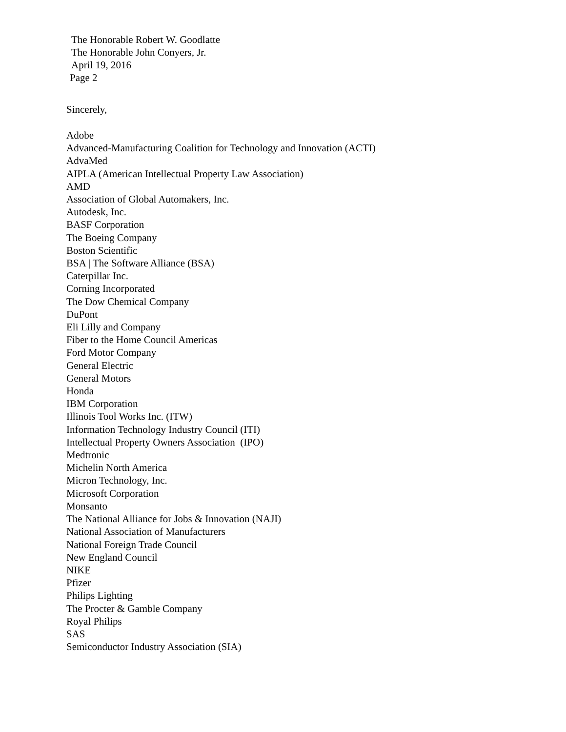The Honorable Robert W. Goodlatte
The Honorable John Conyers, Jr.
April 19, 2016
Page 2
Sincerely,
Adobe
Advanced-Manufacturing Coalition for Technology and Innovation (ACTI)
AdvaMed
AIPLA (American Intellectual Property Law Association)
AMD
Association of Global Automakers, Inc.
Autodesk, Inc.
BASF Corporation
The Boeing Company
Boston Scientific
BSA | The Software Alliance (BSA)
Caterpillar Inc.
Corning Incorporated
The Dow Chemical Company
DuPont
Eli Lilly and Company
Fiber to the Home Council Americas
Ford Motor Company
General Electric
General Motors
Honda
IBM Corporation
Illinois Tool Works Inc. (ITW)
Information Technology Industry Council (ITI)
Intellectual Property Owners Association (IPO)
Medtronic
Michelin North America
Micron Technology, Inc.
Microsoft Corporation
Monsanto
The National Alliance for Jobs & Innovation (NAJI)
National Association of Manufacturers
National Foreign Trade Council
New England Council
NIKE
Pfizer
Philips Lighting
The Procter & Gamble Company
Royal Philips
SAS
Semiconductor Industry Association (SIA)